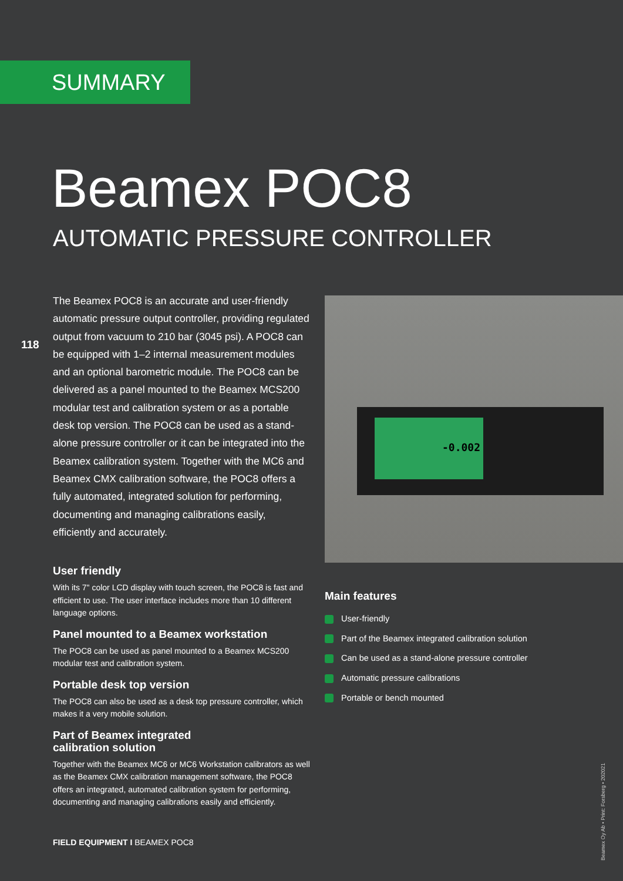SUMMARY
Beamex POC8
AUTOMATIC PRESSURE CONTROLLER
118
The Beamex POC8 is an accurate and user-friendly automatic pressure output controller, providing regulated output from vacuum to 210 bar (3045 psi). A POC8 can be equipped with 1–2 internal measurement modules and an optional barometric module. The POC8 can be delivered as a panel mounted to the Beamex MCS200 modular test and calibration system or as a portable desk top version. The POC8 can be used as a stand-alone pressure controller or it can be integrated into the Beamex calibration system. Together with the MC6 and Beamex CMX calibration software, the POC8 offers a fully automated, integrated solution for performing, documenting and managing calibrations easily, efficiently and accurately.
User friendly
With its 7" color LCD display with touch screen, the POC8 is fast and efficient to use. The user interface includes more than 10 different language options.
Panel mounted to a Beamex workstation
The POC8 can be used as panel mounted to a Beamex MCS200 modular test and calibration system.
Portable desk top version
The POC8 can also be used as a desk top pressure controller, which makes it a very mobile solution.
Part of Beamex integrated
calibration solution
Together with the Beamex MC6 or MC6 Workstation calibrators as well as the Beamex CMX calibration management software, the POC8 offers an integrated, automated calibration system for performing, documenting and managing calibrations easily and efficiently.
-0.002
Main features
User-friendly
Part of the Beamex integrated calibration solution
Can be used as a stand-alone pressure controller
Automatic pressure calibrations
Portable or bench mounted
FIELD EQUIPMENT I BEAMEX POC8
Beamex Oy Ab • Print: Forsberg • 202021